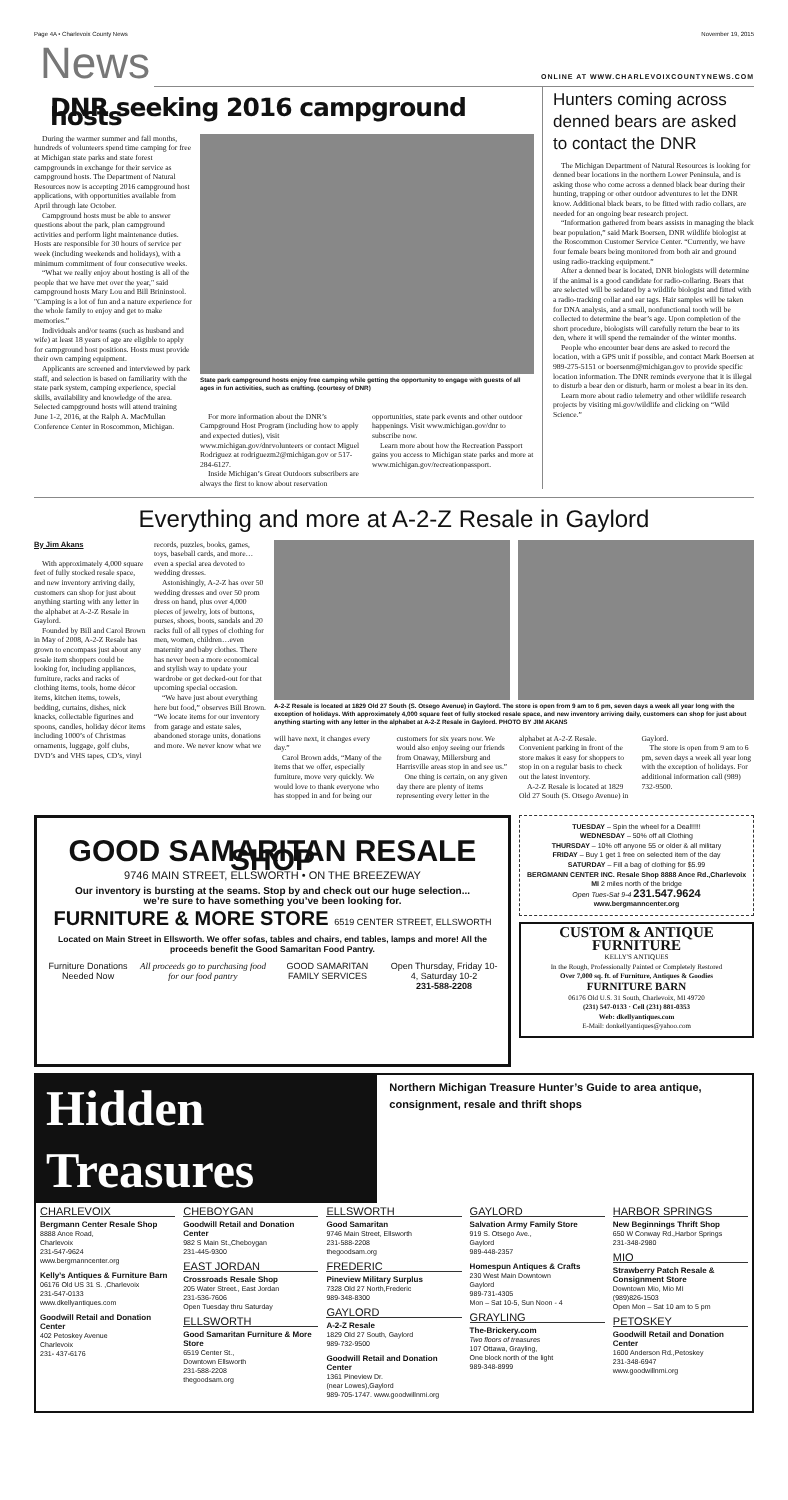Page 4A • Charlevoix County News November 19, 2015
News
ONLINE AT WWW.CHARLEVOIXCOUNTYNEWS.COM
DNR seeking 2016 campground hosts
During the warmer summer and fall months, hundreds of volunteers spend time camping for free at Michigan state parks and state forest campgrounds in exchange for their service as campground hosts. The Department of Natural Resources now is accepting 2016 campground host applications, with opportunities available from April through late October.
Campground hosts must be able to answer questions about the park, plan campground activities and perform light maintenance duties. Hosts are responsible for 30 hours of service per week (including weekends and holidays), with a minimum commitment of four consecutive weeks.
“What we really enjoy about hosting is all of the people that we have met over the year," said campground hosts Mary Lou and Bill Brininstool. "Camping is a lot of fun and a nature experience for the whole family to enjoy and get to make memories.”
Individuals and/or teams (such as husband and wife) at least 18 years of age are eligible to apply for campground host positions. Hosts must provide their own camping equipment.
Applicants are screened and interviewed by park staff, and selection is based on familiarity with the state park system, camping experience, special skills, availability and knowledge of the area. Selected campground hosts will attend training June 1-2, 2016, at the Ralph A. MacMullan Conference Center in Roscommon, Michigan.
State park campground hosts enjoy free camping while getting the opportunity to engage with guests of all ages in fun activities, such as crafting. (courtesy of DNR)
For more information about the DNR’s Campground Host Program (including how to apply and expected duties), visit www.michigan.gov/dnrvolunteers or contact Miguel Rodriguez at rodriguezm2@michigan.gov or 517-284-6127.
Inside Michigan’s Great Outdoors subscribers are always the first to know about reservation opportunities, state park events and other outdoor happenings. Visit www.michigan.gov/dnr to subscribe now.
Learn more about how the Recreation Passport gains you access to Michigan state parks and more at www.michigan.gov/recreationpassport.
Hunters coming across denned bears are asked to contact the DNR
The Michigan Department of Natural Resources is looking for denned bear locations in the northern Lower Peninsula, and is asking those who come across a denned black bear during their hunting, trapping or other outdoor adventures to let the DNR know. Additional black bears, to be fitted with radio collars, are needed for an ongoing bear research project.
“Information gathered from bears assists in managing the black bear population,” said Mark Boersen, DNR wildlife biologist at the Roscommon Customer Service Center. “Currently, we have four female bears being monitored from both air and ground using radio-tracking equipment.”
After a denned bear is located, DNR biologists will determine if the animal is a good candidate for radio-collaring. Bears that are selected will be sedated by a wildlife biologist and fitted with a radio-tracking collar and ear tags. Hair samples will be taken for DNA analysis, and a small, nonfunctional tooth will be collected to determine the bear’s age. Upon completion of the short procedure, biologists will carefully return the bear to its den, where it will spend the remainder of the winter months.
People who encounter bear dens are asked to record the location, with a GPS unit if possible, and contact Mark Boersen at 989-275-5151 or boersenm@michigan.gov to provide specific location information. The DNR reminds everyone that it is illegal to disturb a bear den or disturb, harm or molest a bear in its den.
Learn more about radio telemetry and other wildlife research projects by visiting mi.gov/wildlife and clicking on “Wild Science.”
Everything and more at A-2-Z Resale in Gaylord
By Jim Akans
With approximately 4,000 square feet of fully stocked resale space, and new inventory arriving daily, customers can shop for just about anything starting with any letter in the alphabet at A-2-Z Resale in Gaylord.
Founded by Bill and Carol Brown in May of 2008, A-2-Z Resale has grown to encompass just about any resale item shoppers could be looking for, including appliances, furniture, racks and racks of clothing items, tools, home décor items, kitchen items, towels, bedding, curtains, dishes, nick knacks, collectable figurines and spoons, candles, holiday décor items including 1000’s of Christmas ornaments, luggage, golf clubs, DVD’s and VHS tapes, CD’s, vinyl
records, puzzles, books, games, toys, baseball cards, and more…even a special area devoted to wedding dresses.
Astonishingly, A-2-Z has over 50 wedding dresses and over 50 prom dress on hand, plus over 4,000 pieces of jewelry, lots of buttons, purses, shoes, boots, sandals and 20 racks full of all types of clothing for men, women, children…even maternity and baby clothes. There has never been a more economical and stylish way to update your wardrobe or get decked-out for that upcoming special occasion.
“We have just about everything here but food,” observes Bill Brown. “We locate items for our inventory from garage and estate sales, abandoned storage units, donations and more. We never know what we
A-2-Z Resale is located at 1829 Old 27 South (S. Otsego Avenue) in Gaylord. The store is open from 9 am to 6 pm, seven days a week all year long with the exception of holidays. With approximately 4,000 square feet of fully stocked resale space, and new inventory arriving daily, customers can shop for just about anything starting with any letter in the alphabet at A-2-Z Resale in Gaylord. PHOTO BY JIM AKANS
will have next, it changes every day.”
Carol Brown adds, “Many of the items that we offer, especially furniture, move very quickly. We would love to thank everyone who has stopped in and for being our customers for six years now. We would also enjoy seeing our friends from Onaway, Millersburg and Harrisville areas stop in and see us.”
One thing is certain, on any given day there are plenty of items representing every letter in the alphabet at A-2-Z Resale. Convenient parking in front of the store makes it easy for shoppers to stop in on a regular basis to check out the latest inventory.
A-2-Z Resale is located at 1829 Old 27 South (S. Otsego Avenue) in Gaylord.
The store is open from 9 am to 6 pm, seven days a week all year long with the exception of holidays. For additional information call (989) 732-9500.
GOOD SAMARITAN RESALE SHOP
9746 MAIN STREET, ELLSWORTH • ON THE BREEZEWAY
Our inventory is bursting at the seams. Stop by and check out our huge selection...
we’re sure to have something you’ve been looking for.
FURNITURE & MORE STORE 6519 CENTER STREET, ELLSWORTH
Located on Main Street in Ellsworth. We offer sofas, tables and chairs, end tables, lamps and more! All the proceeds benefit the Good Samaritan Food Pantry.
Furniture Donations Needed Now All proceeds go to purchasing food for our food pantry GOOD SAMARITAN FAMILY SERVICES Open Thursday, Friday 10-4, Saturday 10-2
231-588-2208
TUESDAY – Spin the wheel for a Deal!!!!!
WEDNESDAY – 50% off all Clothing
THURSDAY – 10% off anyone 55 or older & all military
FRIDAY – Buy 1 get 1 free on selected item of the day
SATURDAY – Fill a bag of clothing for $5.99
BERGMANN CENTER INC. Resale Shop 8888 Ance Rd.,Charlevoix MI 2 miles north of the bridge
Open Tues-Sat 9-4 231.547.9624
www.bergmanncenter.org
CUSTOM & ANTIQUE FURNITURE
KELLY'S ANTIQUES
In the Rough, Professionally Painted or Completely Restored
Over 7,000 sq. ft. of Furniture, Antiques & Goodies
FURNITURE BARN
06176 Old U.S. 31 South, Charlevoix, MI 49720
(231) 547-0133 · Cell (231) 881-0353
Web: dkellyantiques.com
E-Mail: donkellyantiques@yahoo.com
Hidden Treasures
Northern Michigan Treasure Hunter’s Guide to area antique, consignment, resale and thrift shops
CHARLEVOIX
Bergmann Center Resale Shop
8888 Ance Road,
Charlevoix
231-547-9624
www.bergmanncenter.org
Kelly’s Antiques & Furniture Barn
06176 Old US 31 S. ,Charlevoix
231-547-0133
www.dkellyantiques.com
Goodwill Retail and Donation Center
402 Petoskey Avenue
Charlevoix
231- 437-6176
CHEBOYGAN
Goodwill Retail and Donation Center
982 S Main St.,Cheboygan
231-445-9300
EAST JORDAN
Crossroads Resale Shop
205 Water Street., East Jordan
231-536-7606
Open Tuesday thru Saturday
ELLSWORTH
Good Samaritan Furniture & More Store
6519 Center St.,
Downtown Ellsworth
231-588-2208
thegoodsam.org
ELLSWORTH
Good Samaritan
9746 Main Street, Ellsworth
231-588-2208
thegoodsam.org
FREDERIC
Pineview Military Surplus
7328 Old 27 North,Frederic
989-348-8300
GAYLORD
A-2-Z Resale
1829 Old 27 South, Gaylord
989-732-9500
Goodwill Retail and Donation Center
1361 Pineview Dr.
(near Lowes),Gaylord
989-705-1747. www.goodwillnmi.org
GAYLORD
Salvation Army Family Store
919 S. Otsego Ave.,
Gaylord
989-448-2357
Homespun Antiques & Crafts
230 West Main Downtown
Gaylord
989-731-4305
Mon – Sat 10-5, Sun Noon - 4
GRAYLING
The-Brickery.com
Two floors of treasures
107 Ottawa, Grayling,
One block north of the light
989-348-8999
HARBOR SPRINGS
New Beginnings Thrift Shop
650 W Conway Rd.,Harbor Springs
231-348-2980
MIO
Strawberry Patch Resale & Consignment Store
Downtown Mio, Mio MI
(989)826-1503
Open Mon – Sat 10 am to 5 pm
PETOSKEY
Goodwill Retail and Donation Center
1600 Anderson Rd.,Petoskey
231-348-6947
www.goodwillnmi.org